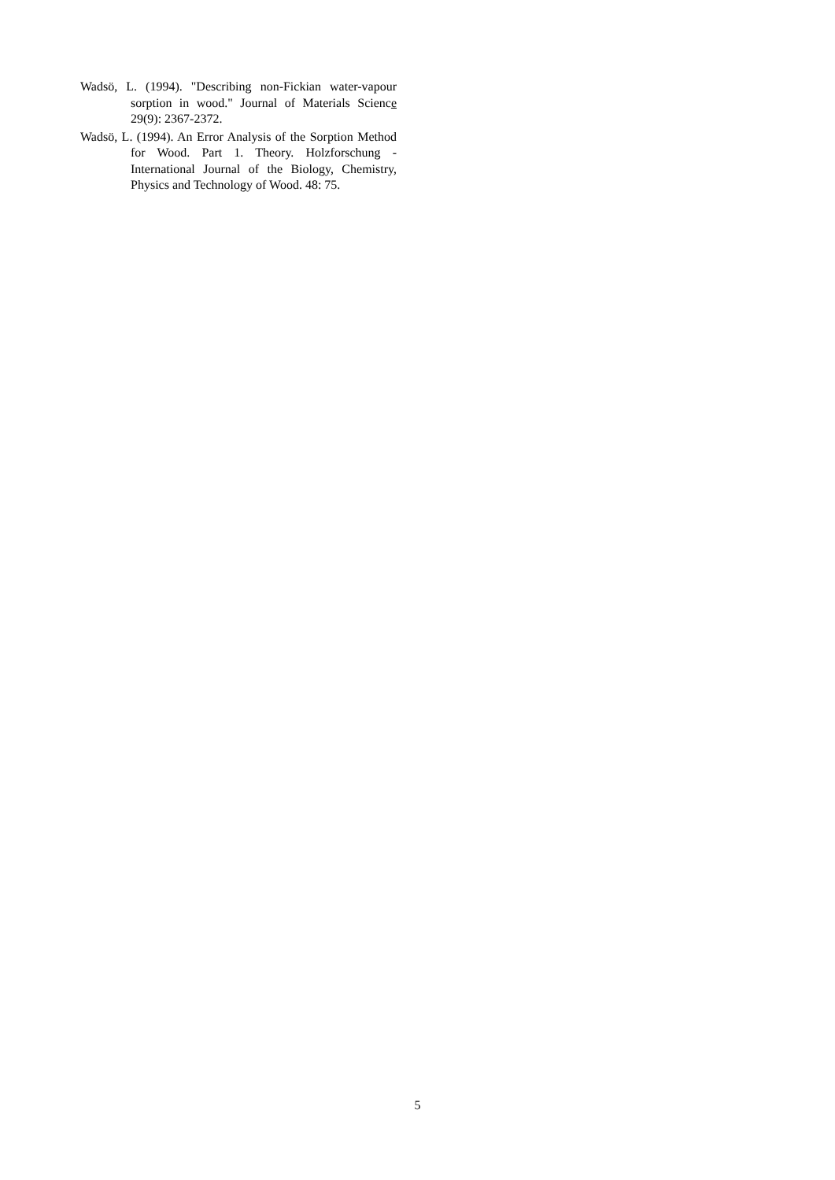Wadsö, L. (1994). "Describing non-Fickian water-vapour sorption in wood." Journal of Materials Science 29(9): 2367-2372.
Wadsö, L. (1994). An Error Analysis of the Sorption Method for Wood. Part 1. Theory. Holzforschung - International Journal of the Biology, Chemistry, Physics and Technology of Wood. 48: 75.
5